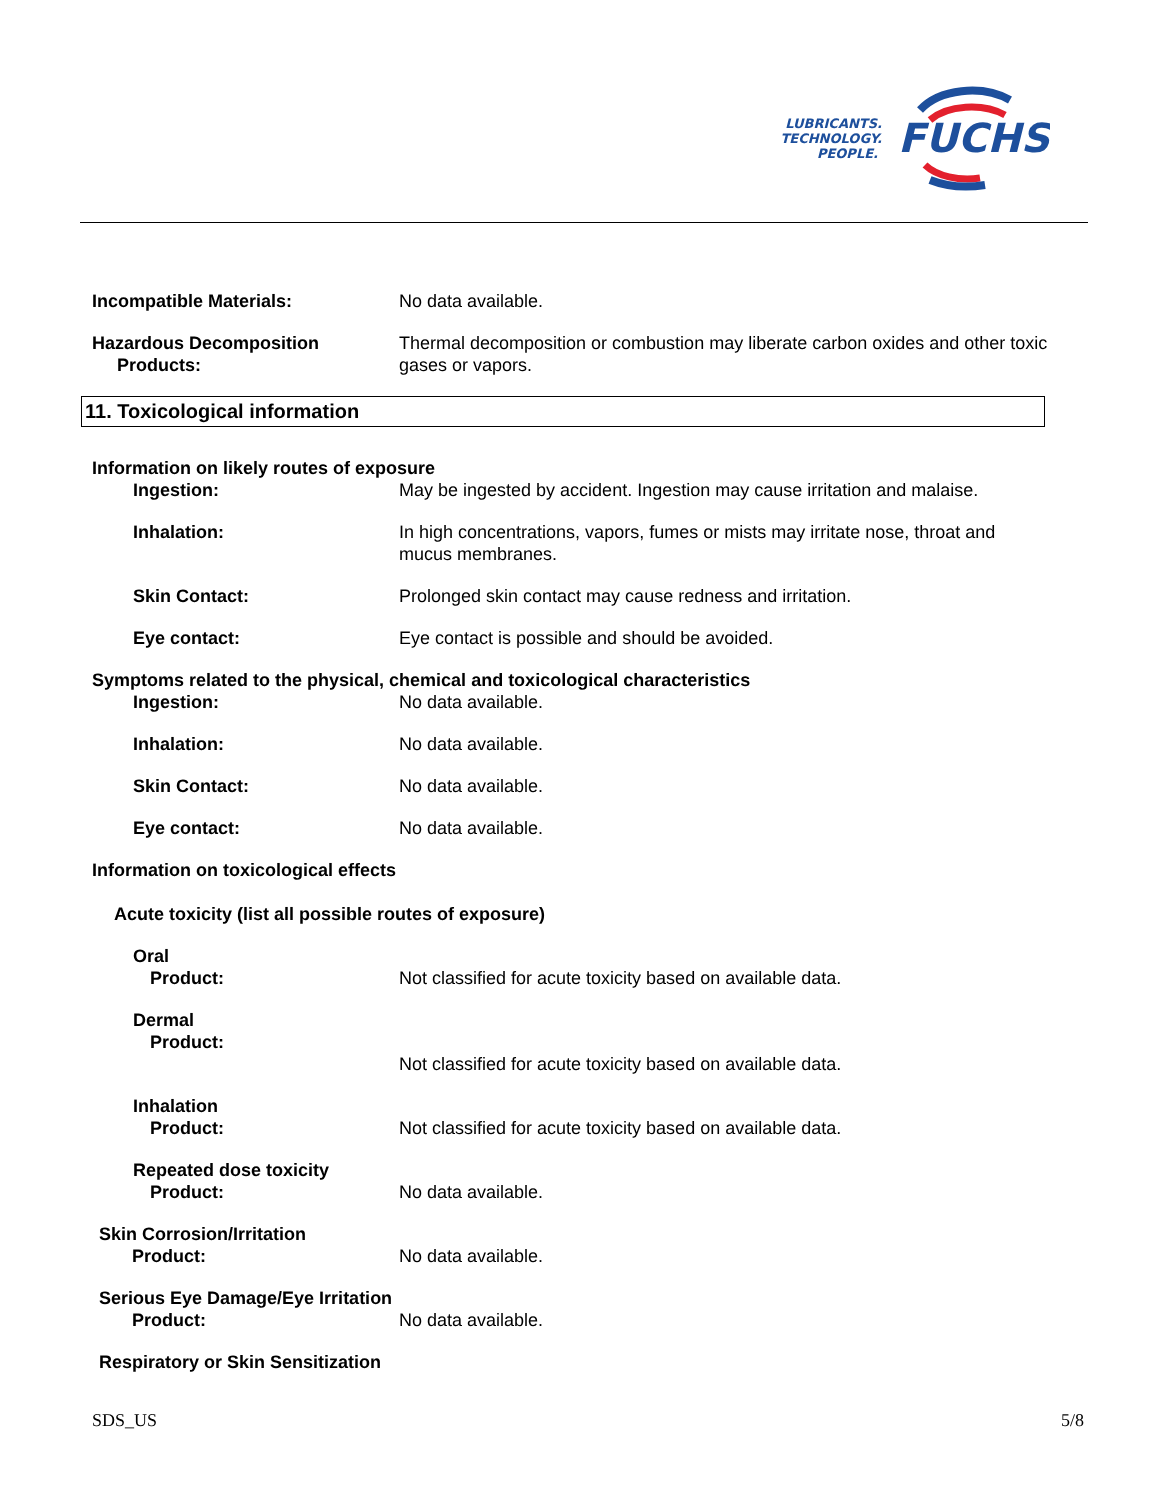LUBRICANTS.
TECHNOLOGY.
PEOPLE.
FUCHS
Incompatible Materials: No data available.
Hazardous Decomposition
Products:
Thermal decomposition or combustion may liberate carbon oxides and other toxic gases or vapors.
11. Toxicological information
Information on likely routes of exposure
Ingestion: May be ingested by accident. Ingestion may cause irritation and malaise.
Inhalation: In high concentrations, vapors, fumes or mists may irritate nose, throat and mucus membranes.
Skin Contact: Prolonged skin contact may cause redness and irritation.
Eye contact: Eye contact is possible and should be avoided.
Symptoms related to the physical, chemical and toxicological characteristics
Ingestion: No data available.
Inhalation: No data available.
Skin Contact: No data available.
Eye contact: No data available.
Information on toxicological effects
Acute toxicity (list all possible routes of exposure)
Oral
Product: Not classified for acute toxicity based on available data.
Dermal
Product:
Not classified for acute toxicity based on available data.
Inhalation
Product: Not classified for acute toxicity based on available data.
Repeated dose toxicity
Product: No data available.
Skin Corrosion/Irritation
Product: No data available.
Serious Eye Damage/Eye Irritation
Product: No data available.
Respiratory or Skin Sensitization
SDS_US 5/8